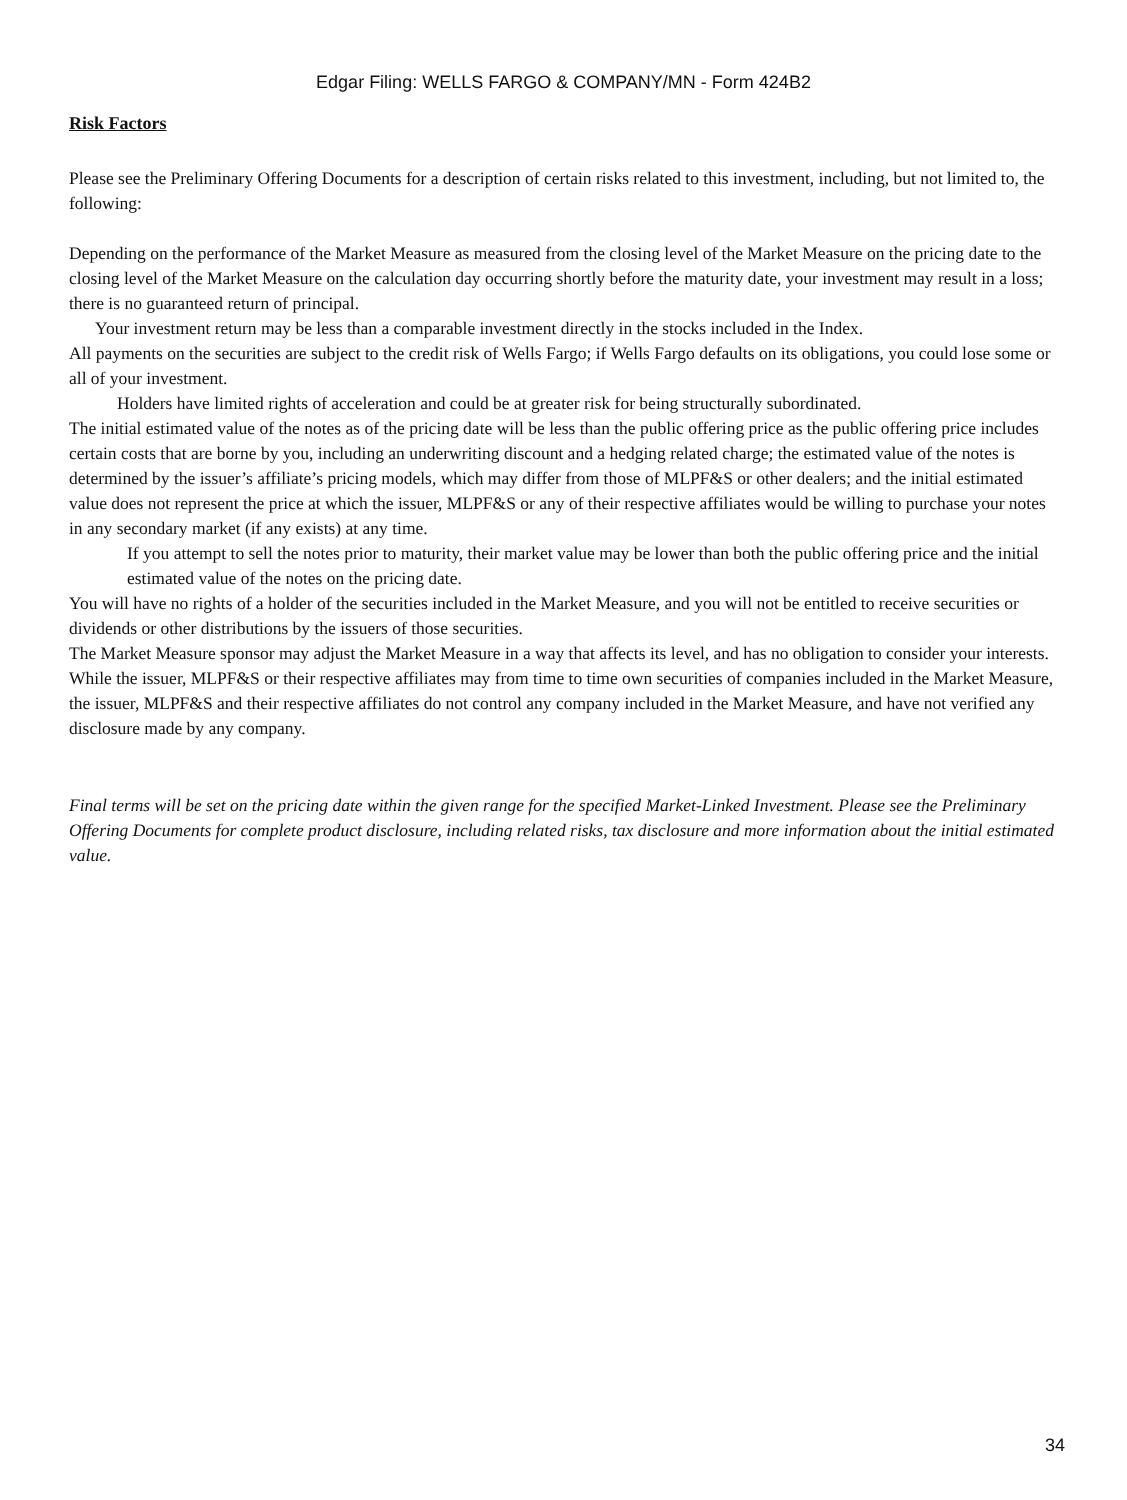Edgar Filing: WELLS FARGO & COMPANY/MN - Form 424B2
Risk Factors
Please see the Preliminary Offering Documents for a description of certain risks related to this investment, including, but not limited to, the following:
Depending on the performance of the Market Measure as measured from the closing level of the Market Measure on the pricing date to the closing level of the Market Measure on the calculation day occurring shortly before the maturity date, your investment may result in a loss; there is no guaranteed return of principal.
Your investment return may be less than a comparable investment directly in the stocks included in the Index.
All payments on the securities are subject to the credit risk of Wells Fargo; if Wells Fargo defaults on its obligations, you could lose some or all of your investment.
Holders have limited rights of acceleration and could be at greater risk for being structurally subordinated.
The initial estimated value of the notes as of the pricing date will be less than the public offering price as the public offering price includes certain costs that are borne by you, including an underwriting discount and a hedging related charge; the estimated value of the notes is determined by the issuer’s affiliate’s pricing models, which may differ from those of MLPF&S or other dealers; and the initial estimated value does not represent the price at which the issuer, MLPF&S or any of their respective affiliates would be willing to purchase your notes in any secondary market (if any exists) at any time.
If you attempt to sell the notes prior to maturity, their market value may be lower than both the public offering price and the initial estimated value of the notes on the pricing date.
You will have no rights of a holder of the securities included in the Market Measure, and you will not be entitled to receive securities or dividends or other distributions by the issuers of those securities.
The Market Measure sponsor may adjust the Market Measure in a way that affects its level, and has no obligation to consider your interests.
While the issuer, MLPF&S or their respective affiliates may from time to time own securities of companies included in the Market Measure, the issuer, MLPF&S and their respective affiliates do not control any company included in the Market Measure, and have not verified any disclosure made by any company.
Final terms will be set on the pricing date within the given range for the specified Market-Linked Investment. Please see the Preliminary Offering Documents for complete product disclosure, including related risks, tax disclosure and more information about the initial estimated value.
34